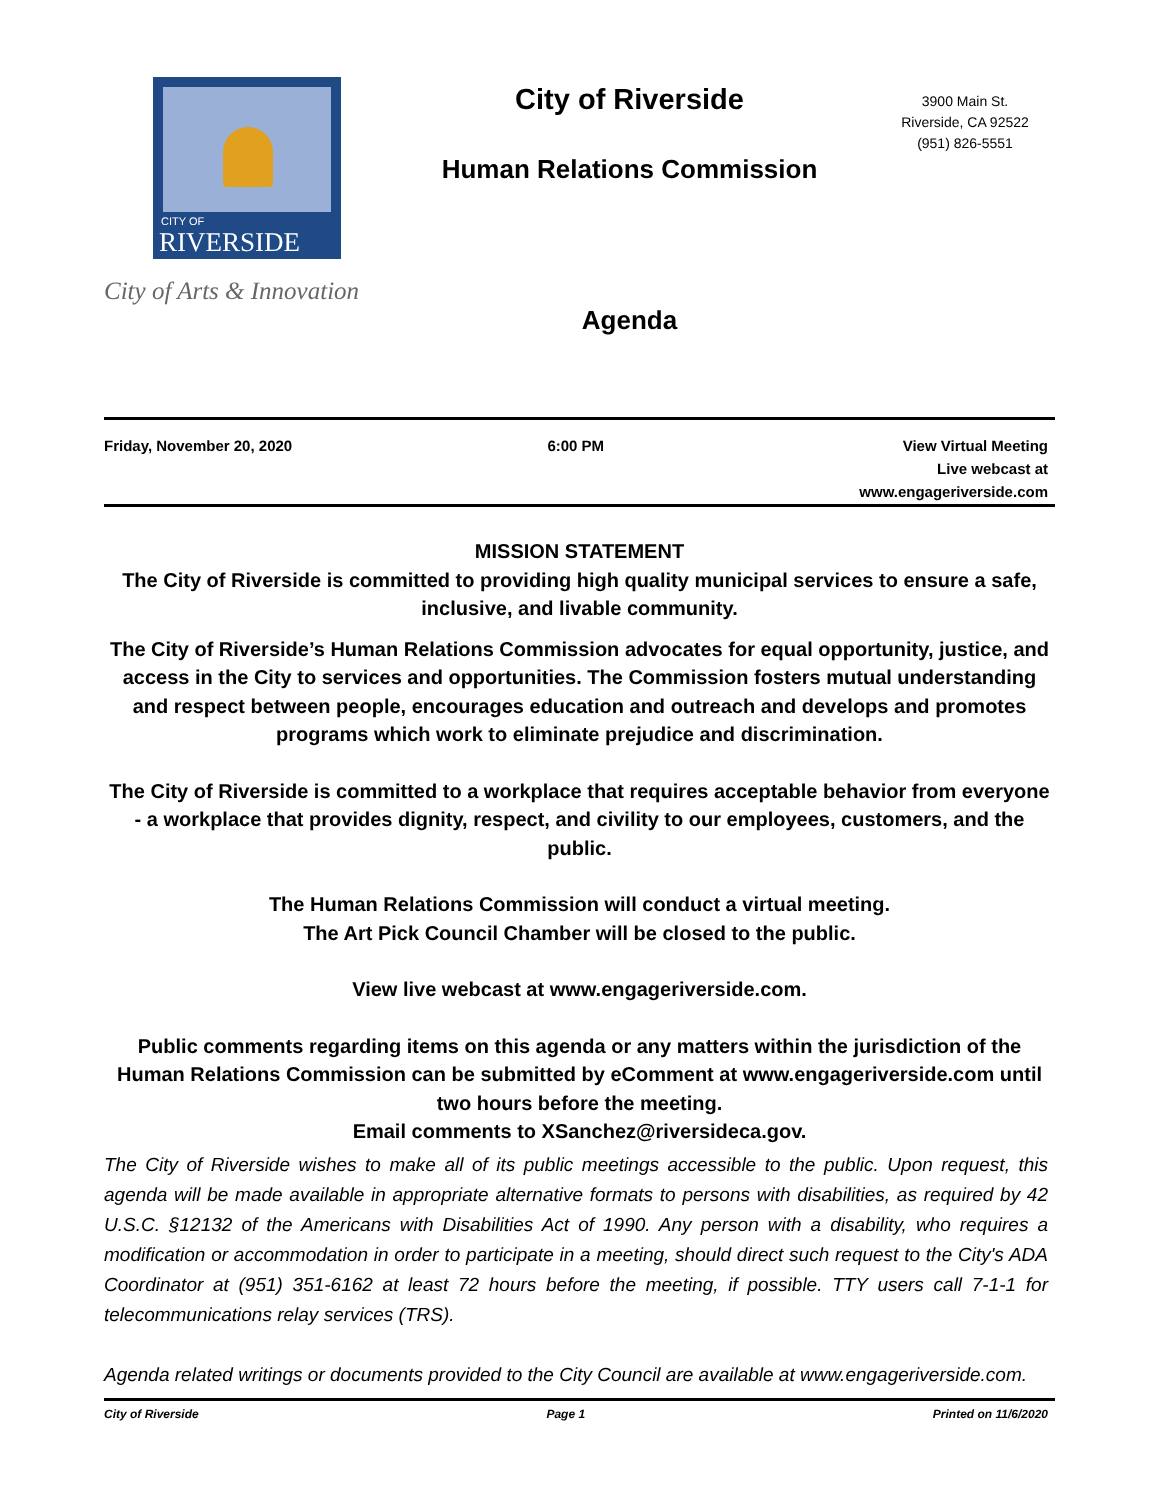CITY OF
RIVERSIDE
City of Arts & Innovation
City of Riverside
Human Relations Commission
Agenda
3900 Main St.
Riverside, CA 92522
(951) 826-5551
Friday, November 20, 2020 6:00 PM View Virtual Meeting
Live webcast at
www.engageriverside.com
MISSION STATEMENT
The City of Riverside is committed to providing high quality municipal services to ensure a safe, inclusive, and livable community.
The City of Riverside’s Human Relations Commission advocates for equal opportunity, justice, and access in the City to services and opportunities. The Commission fosters mutual understanding and respect between people, encourages education and outreach and develops and promotes programs which work to eliminate prejudice and discrimination.
The City of Riverside is committed to a workplace that requires acceptable behavior from everyone - a workplace that provides dignity, respect, and civility to our employees, customers, and the public.
The Human Relations Commission will conduct a virtual meeting.
The Art Pick Council Chamber will be closed to the public.
View live webcast at www.engageriverside.com.
Public comments regarding items on this agenda or any matters within the jurisdiction of the Human Relations Commission can be submitted by eComment at www.engageriverside.com until two hours before the meeting.
Email comments to XSanchez@riversideca.gov.
The City of Riverside wishes to make all of its public meetings accessible to the public. Upon request, this agenda will be made available in appropriate alternative formats to persons with disabilities, as required by 42 U.S.C. §12132 of the Americans with Disabilities Act of 1990. Any person with a disability, who requires a modification or accommodation in order to participate in a meeting, should direct such request to the City's ADA Coordinator at (951) 351-6162 at least 72 hours before the meeting, if possible. TTY users call 7-1-1 for telecommunications relay services (TRS).
Agenda related writings or documents provided to the City Council are available at www.engageriverside.com.
City of Riverside Page 1 Printed on 11/6/2020